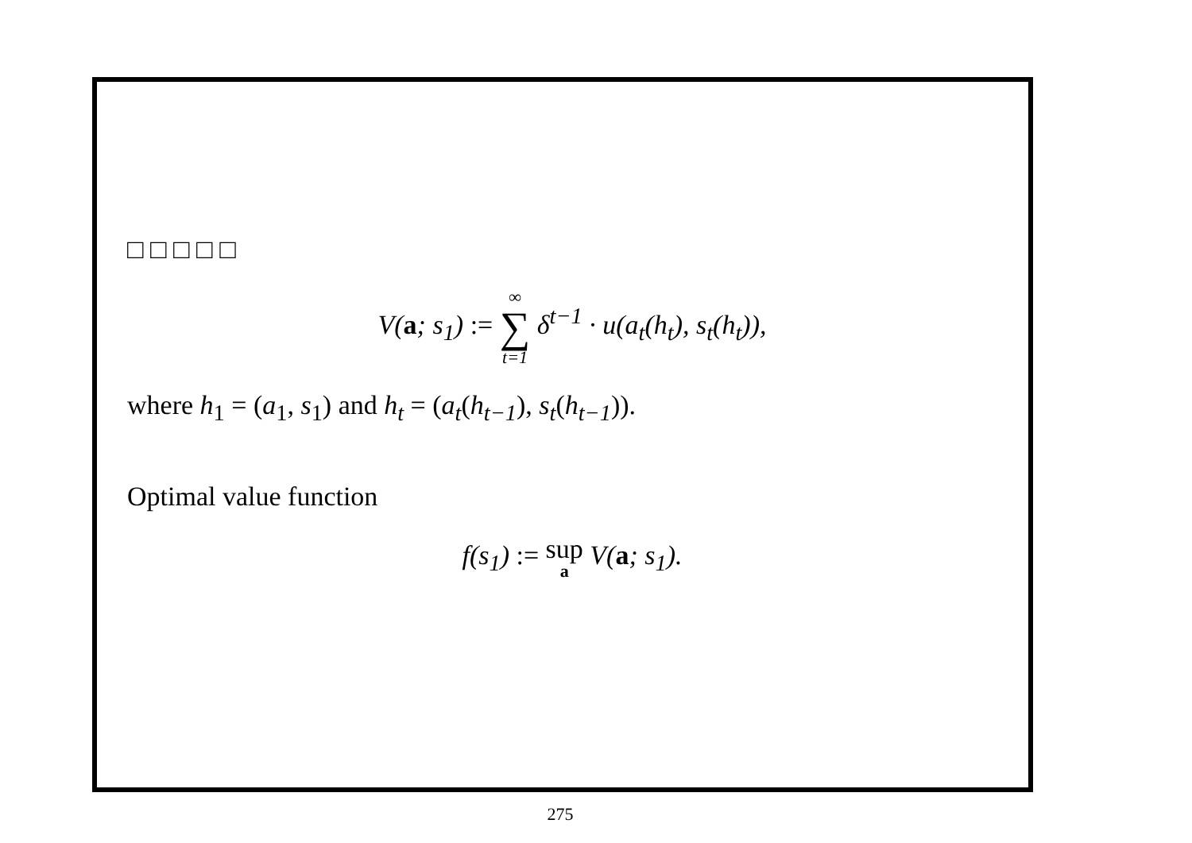□ □ □ □ □
V(a; s<sub>1</sub>) := ∞ ∑ t=1 δ<sup>t−1</sup> · u(a<sub>t</sub>(h<sub>t</sub>), s<sub>t</sub>(h<sub>t</sub>)),
where h<sub>1</sub> = (a<sub>1</sub>, s<sub>1</sub>) and h<sub>t</sub> = (a<sub>t</sub>(h<sub>t−1</sub>), s<sub>t</sub>(h<sub>t−1</sub>)).
Optimal value function
f(s<sub>1</sub>) := sup a V(a; s<sub>1</sub>).
275